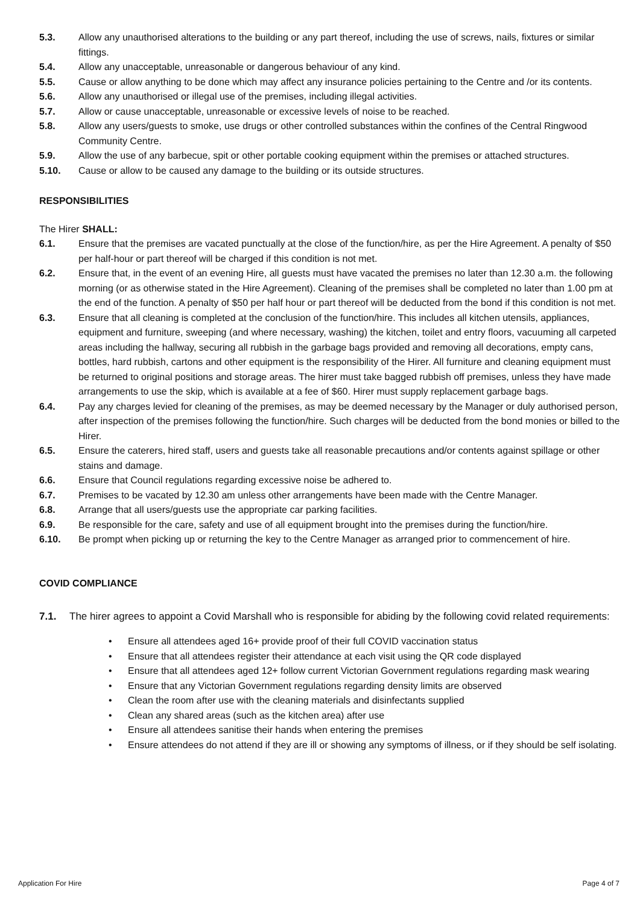5.3. Allow any unauthorised alterations to the building or any part thereof, including the use of screws, nails, fixtures or similar fittings.
5.4. Allow any unacceptable, unreasonable or dangerous behaviour of any kind.
5.5. Cause or allow anything to be done which may affect any insurance policies pertaining to the Centre and /or its contents.
5.6. Allow any unauthorised or illegal use of the premises, including illegal activities.
5.7. Allow or cause unacceptable, unreasonable or excessive levels of noise to be reached.
5.8. Allow any users/guests to smoke, use drugs or other controlled substances within the confines of the Central Ringwood Community Centre.
5.9. Allow the use of any barbecue, spit or other portable cooking equipment within the premises or attached structures.
5.10. Cause or allow to be caused any damage to the building or its outside structures.
RESPONSIBILITIES
The Hirer SHALL:
6.1. Ensure that the premises are vacated punctually at the close of the function/hire, as per the Hire Agreement. A penalty of $50 per half-hour or part thereof will be charged if this condition is not met.
6.2. Ensure that, in the event of an evening Hire, all guests must have vacated the premises no later than 12.30 a.m. the following morning (or as otherwise stated in the Hire Agreement). Cleaning of the premises shall be completed no later than 1.00 pm at the end of the function. A penalty of $50 per half hour or part thereof will be deducted from the bond if this condition is not met.
6.3. Ensure that all cleaning is completed at the conclusion of the function/hire. This includes all kitchen utensils, appliances, equipment and furniture, sweeping (and where necessary, washing) the kitchen, toilet and entry floors, vacuuming all carpeted areas including the hallway, securing all rubbish in the garbage bags provided and removing all decorations, empty cans, bottles, hard rubbish, cartons and other equipment is the responsibility of the Hirer. All furniture and cleaning equipment must be returned to original positions and storage areas. The hirer must take bagged rubbish off premises, unless they have made arrangements to use the skip, which is available at a fee of $60. Hirer must supply replacement garbage bags.
6.4. Pay any charges levied for cleaning of the premises, as may be deemed necessary by the Manager or duly authorised person, after inspection of the premises following the function/hire. Such charges will be deducted from the bond monies or billed to the Hirer.
6.5. Ensure the caterers, hired staff, users and guests take all reasonable precautions and/or contents against spillage or other stains and damage.
6.6. Ensure that Council regulations regarding excessive noise be adhered to.
6.7. Premises to be vacated by 12.30 am unless other arrangements have been made with the Centre Manager.
6.8. Arrange that all users/guests use the appropriate car parking facilities.
6.9. Be responsible for the care, safety and use of all equipment brought into the premises during the function/hire.
6.10. Be prompt when picking up or returning the key to the Centre Manager as arranged prior to commencement of hire.
COVID COMPLIANCE
7.1. The hirer agrees to appoint a Covid Marshall who is responsible for abiding by the following covid related requirements:
• Ensure all attendees aged 16+ provide proof of their full COVID vaccination status
• Ensure that all attendees register their attendance at each visit using the QR code displayed
• Ensure that all attendees aged 12+ follow current Victorian Government regulations regarding mask wearing
• Ensure that any Victorian Government regulations regarding density limits are observed
• Clean the room after use with the cleaning materials and disinfectants supplied
• Clean any shared areas (such as the kitchen area) after use
• Ensure all attendees sanitise their hands when entering the premises
• Ensure attendees do not attend if they are ill or showing any symptoms of illness, or if they should be self isolating.
Application For Hire Page 4 of 7